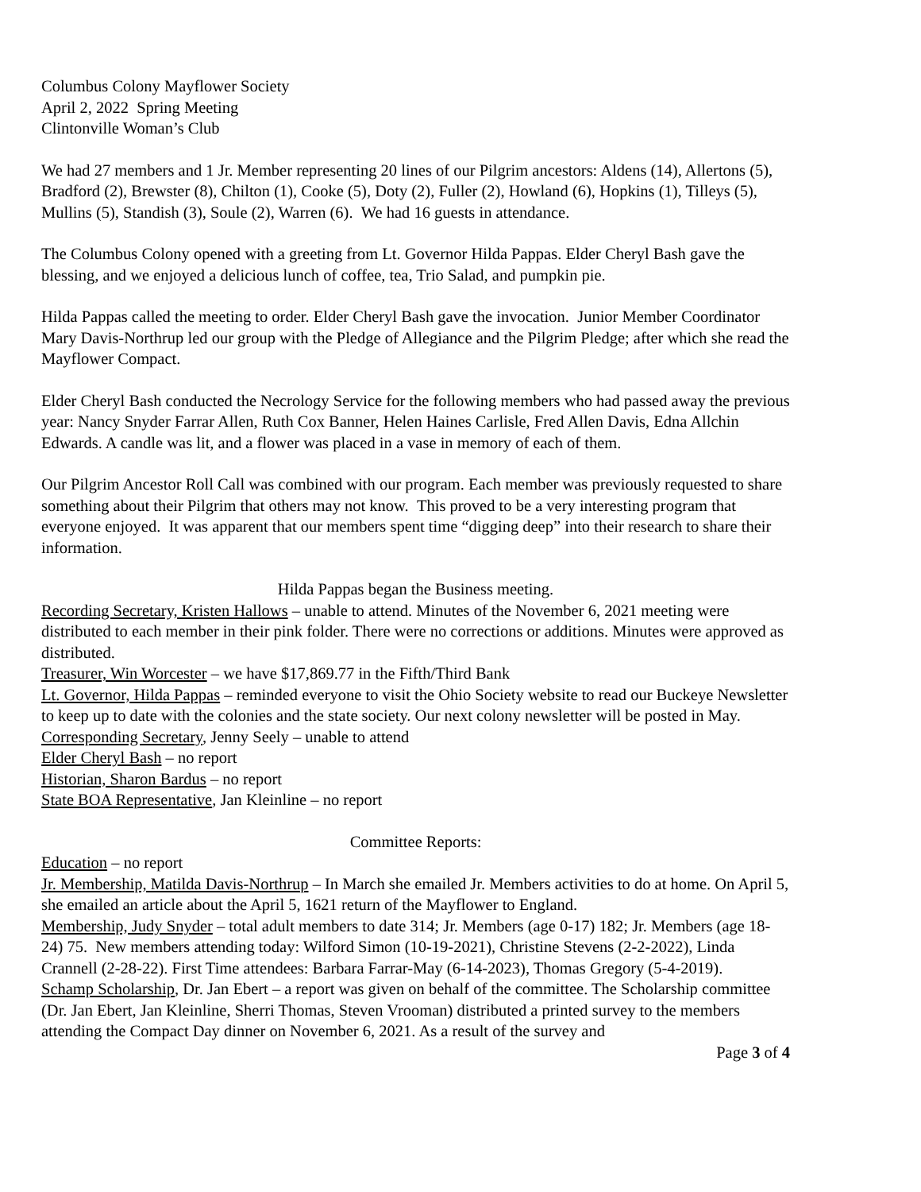Columbus Colony Mayflower Society
April 2, 2022 Spring Meeting
Clintonville Woman’s Club
We had 27 members and 1 Jr. Member representing 20 lines of our Pilgrim ancestors: Aldens (14), Allertons (5), Bradford (2), Brewster (8), Chilton (1), Cooke (5), Doty (2), Fuller (2), Howland (6), Hopkins (1), Tilleys (5), Mullins (5), Standish (3), Soule (2), Warren (6). We had 16 guests in attendance.
The Columbus Colony opened with a greeting from Lt. Governor Hilda Pappas. Elder Cheryl Bash gave the blessing, and we enjoyed a delicious lunch of coffee, tea, Trio Salad, and pumpkin pie.
Hilda Pappas called the meeting to order. Elder Cheryl Bash gave the invocation. Junior Member Coordinator Mary Davis-Northrup led our group with the Pledge of Allegiance and the Pilgrim Pledge; after which she read the Mayflower Compact.
Elder Cheryl Bash conducted the Necrology Service for the following members who had passed away the previous year: Nancy Snyder Farrar Allen, Ruth Cox Banner, Helen Haines Carlisle, Fred Allen Davis, Edna Allchin Edwards. A candle was lit, and a flower was placed in a vase in memory of each of them.
Our Pilgrim Ancestor Roll Call was combined with our program. Each member was previously requested to share something about their Pilgrim that others may not know. This proved to be a very interesting program that everyone enjoyed. It was apparent that our members spent time “digging deep” into their research to share their information.
Hilda Pappas began the Business meeting.
Recording Secretary, Kristen Hallows – unable to attend. Minutes of the November 6, 2021 meeting were distributed to each member in their pink folder. There were no corrections or additions. Minutes were approved as distributed.
Treasurer, Win Worcester – we have $17,869.77 in the Fifth/Third Bank
Lt. Governor, Hilda Pappas – reminded everyone to visit the Ohio Society website to read our Buckeye Newsletter to keep up to date with the colonies and the state society. Our next colony newsletter will be posted in May.
Corresponding Secretary, Jenny Seely – unable to attend
Elder Cheryl Bash – no report
Historian, Sharon Bardus – no report
State BOA Representative, Jan Kleinline – no report
Committee Reports:
Education – no report
Jr. Membership, Matilda Davis-Northrup – In March she emailed Jr. Members activities to do at home. On April 5, she emailed an article about the April 5, 1621 return of the Mayflower to England.
Membership, Judy Snyder – total adult members to date 314; Jr. Members (age 0-17) 182; Jr. Members (age 18-24) 75. New members attending today: Wilford Simon (10-19-2021), Christine Stevens (2-2-2022), Linda Crannell (2-28-22). First Time attendees: Barbara Farrar-May (6-14-2023), Thomas Gregory (5-4-2019).
Schamp Scholarship, Dr. Jan Ebert – a report was given on behalf of the committee. The Scholarship committee (Dr. Jan Ebert, Jan Kleinline, Sherri Thomas, Steven Vrooman) distributed a printed survey to the members attending the Compact Day dinner on November 6, 2021. As a result of the survey and
Page 3 of 4